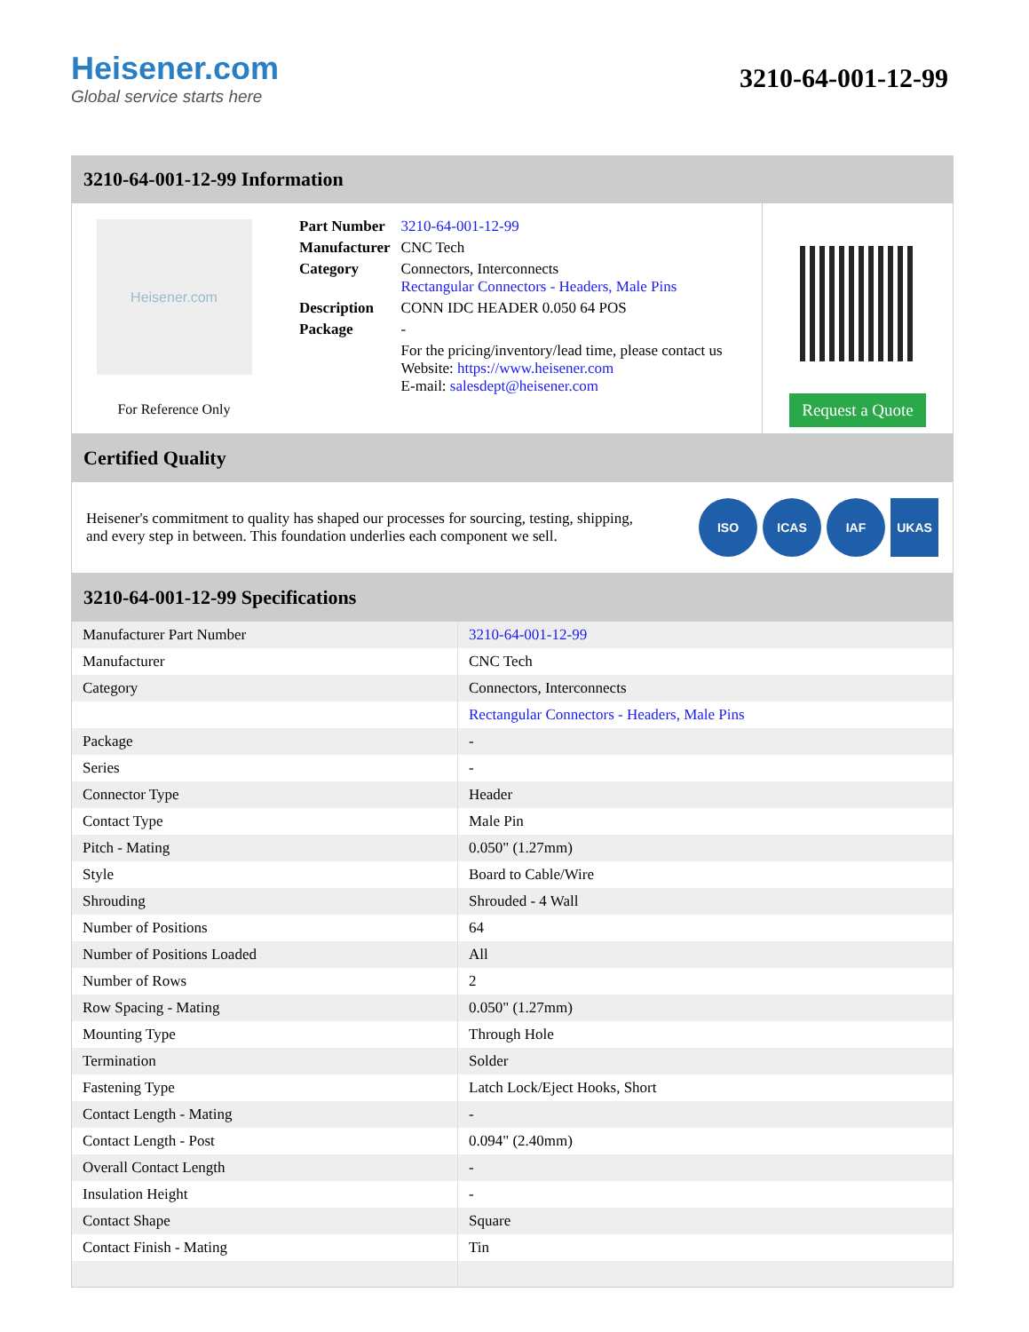Heisener.com
Global service starts here
3210-64-001-12-99
3210-64-001-12-99 Information
Heisener.com
For Reference Only
| Part Number | 3210-64-001-12-99 |
| Manufacturer | CNC Tech |
| Category | Connectors, Interconnects Rectangular Connectors - Headers, Male Pins |
| Description | CONN IDC HEADER 0.050 64 POS |
| Package | - |
| | For the pricing/inventory/lead time, please contact us Website: https://www.heisener.com E-mail: salesdept@heisener.com |
Request a Quote
Certified Quality
Heisener's commitment to quality has shaped our processes for sourcing, testing, shipping, and every step in between. This foundation underlies each component we sell.
ISO ICAS IAF UKAS
3210-64-001-12-99 Specifications
| Manufacturer Part Number | 3210-64-001-12-99 |
| Manufacturer | CNC Tech |
| Category | Connectors, Interconnects |
| | Rectangular Connectors - Headers, Male Pins |
| Package | - |
| Series | - |
| Connector Type | Header |
| Contact Type | Male Pin |
| Pitch - Mating | 0.050" (1.27mm) |
| Style | Board to Cable/Wire |
| Shrouding | Shrouded - 4 Wall |
| Number of Positions | 64 |
| Number of Positions Loaded | All |
| Number of Rows | 2 |
| Row Spacing - Mating | 0.050" (1.27mm) |
| Mounting Type | Through Hole |
| Termination | Solder |
| Fastening Type | Latch Lock/Eject Hooks, Short |
| Contact Length - Mating | - |
| Contact Length - Post | 0.094" (2.40mm) |
| Overall Contact Length | - |
| Insulation Height | - |
| Contact Shape | Square |
| Contact Finish - Mating | Tin |